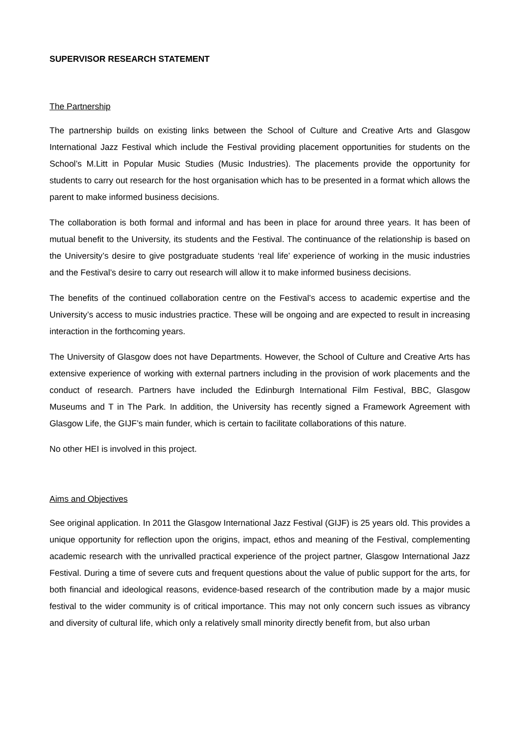SUPERVISOR RESEARCH STATEMENT
The Partnership
The partnership builds on existing links between the School of Culture and Creative Arts and Glasgow International Jazz Festival which include the Festival providing placement opportunities for students on the School’s M.Litt in Popular Music Studies (Music Industries). The placements provide the opportunity for students to carry out research for the host organisation which has to be presented in a format which allows the parent to make informed business decisions.
The collaboration is both formal and informal and has been in place for around three years. It has been of mutual benefit to the University, its students and the Festival. The continuance of the relationship is based on the University’s desire to give postgraduate students ‘real life’ experience of working in the music industries and the Festival’s desire to carry out research will allow it to make informed business decisions.
The benefits of the continued collaboration centre on the Festival’s access to academic expertise and the University’s access to music industries practice. These will be ongoing and are expected to result in increasing interaction in the forthcoming years.
The University of Glasgow does not have Departments. However, the School of Culture and Creative Arts has extensive experience of working with external partners including in the provision of work placements and the conduct of research. Partners have included the Edinburgh International Film Festival, BBC, Glasgow Museums and T in The Park. In addition, the University has recently signed a Framework Agreement with Glasgow Life, the GIJF’s main funder, which is certain to facilitate collaborations of this nature.
No other HEI is involved in this project.
Aims and Objectives
See original application. In 2011 the Glasgow International Jazz Festival (GIJF) is 25 years old. This provides a unique opportunity for reflection upon the origins, impact, ethos and meaning of the Festival, complementing academic research with the unrivalled practical experience of the project partner, Glasgow International Jazz Festival. During a time of severe cuts and frequent questions about the value of public support for the arts, for both financial and ideological reasons, evidence-based research of the contribution made by a major music festival to the wider community is of critical importance. This may not only concern such issues as vibrancy and diversity of cultural life, which only a relatively small minority directly benefit from, but also urban